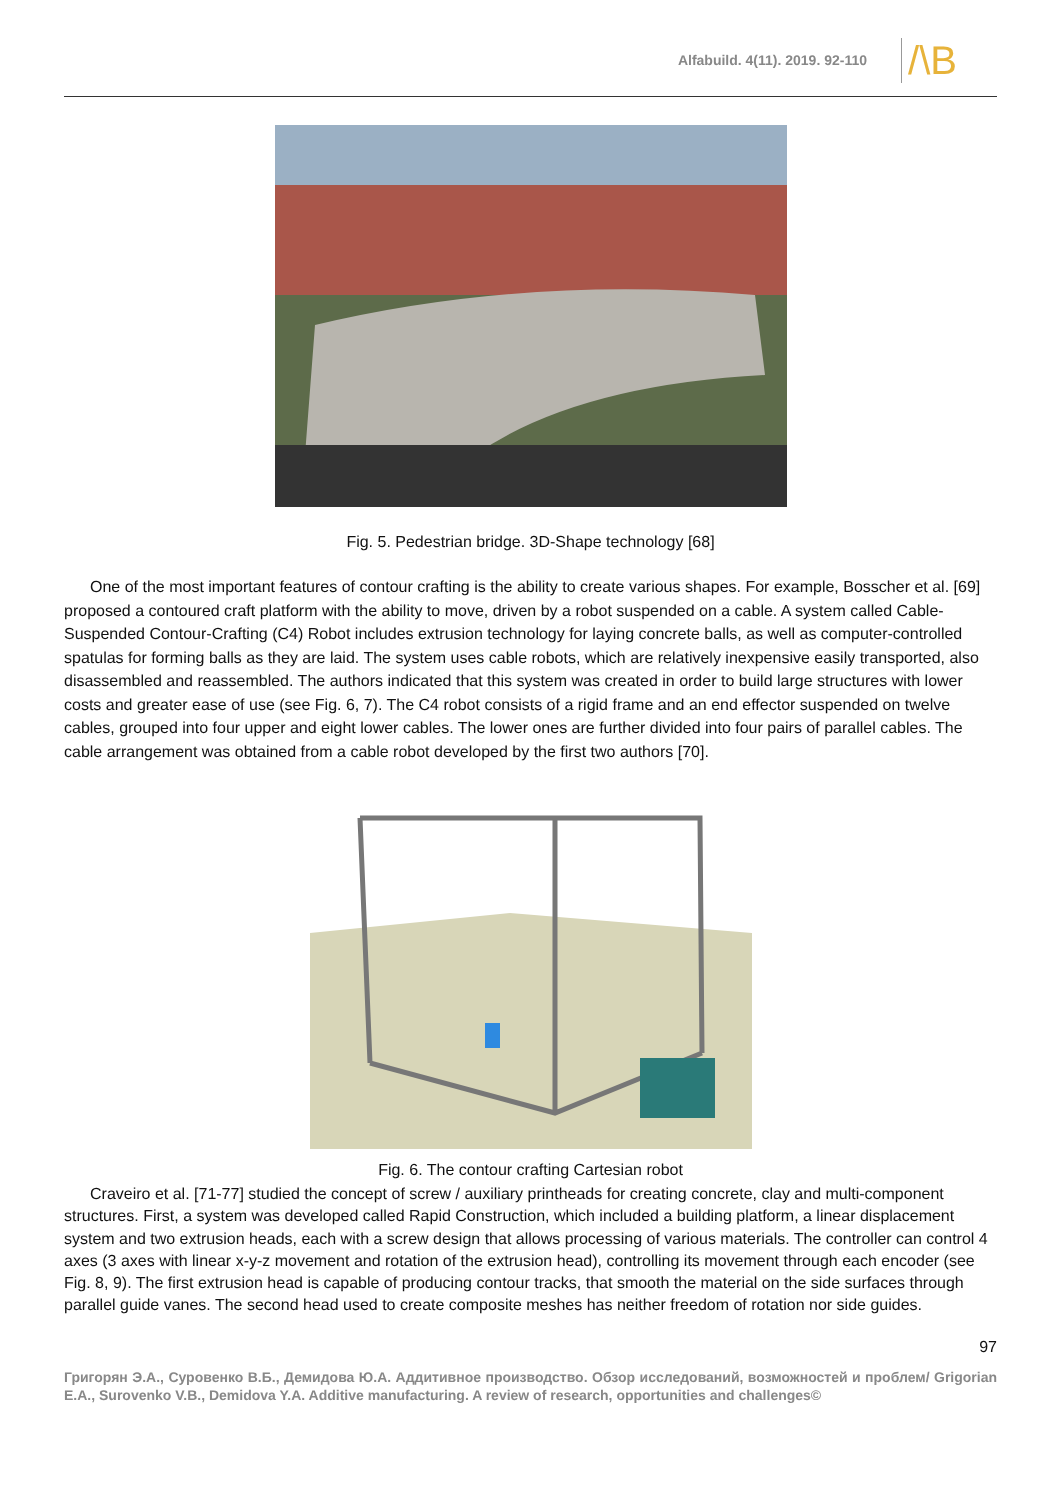Alfabuild. 4(11). 2019. 92-110 /\B
Fig. 5. Pedestrian bridge. 3D-Shape technology [68]
One of the most important features of contour crafting is the ability to create various shapes. For example, Bosscher et al. [69] proposed a contoured craft platform with the ability to move, driven by a robot suspended on a cable. A system called Cable-Suspended Contour-Crafting (C4) Robot includes extrusion technology for laying concrete balls, as well as computer-controlled spatulas for forming balls as they are laid. The system uses cable robots, which are relatively inexpensive easily transported, also disassembled and reassembled. The authors indicated that this system was created in order to build large structures with lower costs and greater ease of use (see Fig. 6, 7). The C4 robot consists of a rigid frame and an end effector suspended on twelve cables, grouped into four upper and eight lower cables. The lower ones are further divided into four pairs of parallel cables. The cable arrangement was obtained from a cable robot developed by the first two authors [70].
Fig. 6. The contour crafting Cartesian robot
Craveiro et al. [71-77] studied the concept of screw / auxiliary printheads for creating concrete, clay and multi-component structures. First, a system was developed called Rapid Construction, which included a building platform, a linear displacement system and two extrusion heads, each with a screw design that allows processing of various materials. The controller can control 4 axes (3 axes with linear x-y-z movement and rotation of the extrusion head), controlling its movement through each encoder (see Fig. 8, 9). The first extrusion head is capable of producing contour tracks, that smooth the material on the side surfaces through parallel guide vanes. The second head used to create composite meshes has neither freedom of rotation nor side guides.
97
Григорян Э.А., Суровенко В.Б., Демидова Ю.А. Аддитивное производство. Обзор исследований, возможностей и проблем/ Grigorian E.A., Surovenko V.B., Demidova Y.A. Additive manufacturing. A review of research, opportunities and challenges©